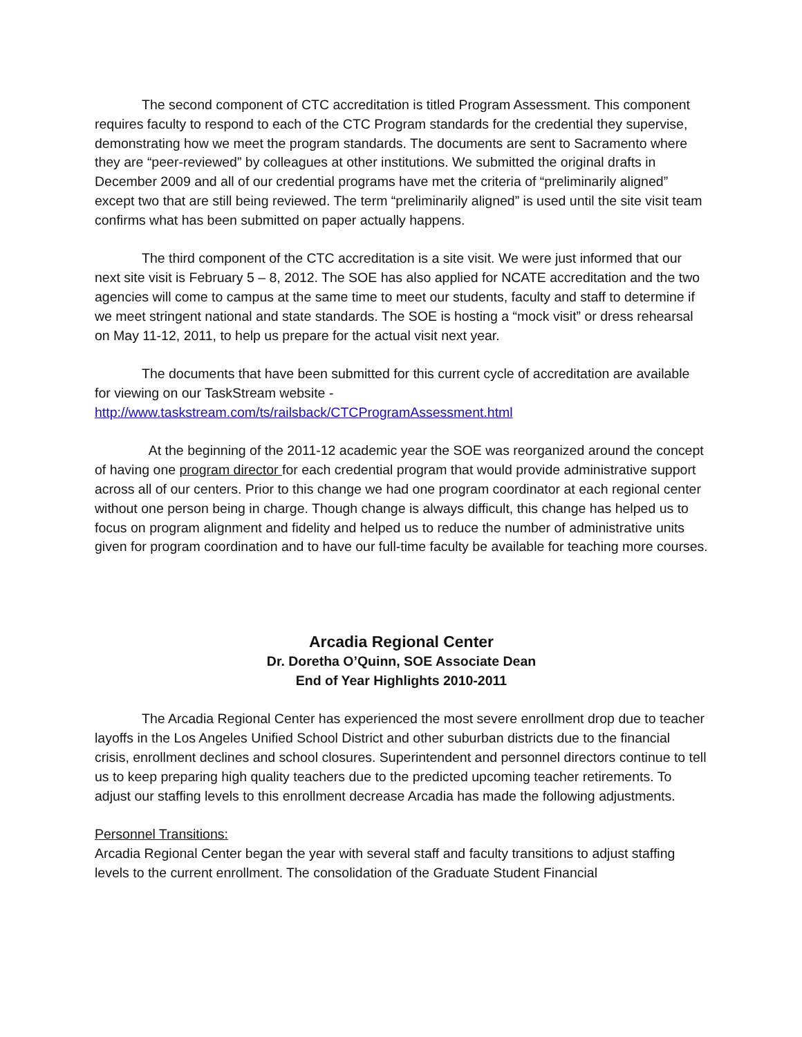The second component of CTC accreditation is titled Program Assessment. This component requires faculty to respond to each of the CTC Program standards for the credential they supervise, demonstrating how we meet the program standards. The documents are sent to Sacramento where they are “peer-reviewed” by colleagues at other institutions. We submitted the original drafts in December 2009 and all of our credential programs have met the criteria of “preliminarily aligned” except two that are still being reviewed. The term “preliminarily aligned” is used until the site visit team confirms what has been submitted on paper actually happens.
The third component of the CTC accreditation is a site visit. We were just informed that our next site visit is February 5 – 8, 2012. The SOE has also applied for NCATE accreditation and the two agencies will come to campus at the same time to meet our students, faculty and staff to determine if we meet stringent national and state standards. The SOE is hosting a “mock visit” or dress rehearsal on May 11-12, 2011, to help us prepare for the actual visit next year.
The documents that have been submitted for this current cycle of accreditation are available for viewing on our TaskStream website - http://www.taskstream.com/ts/railsback/CTCProgramAssessment.html
At the beginning of the 2011-12 academic year the SOE was reorganized around the concept of having one program director for each credential program that would provide administrative support across all of our centers. Prior to this change we had one program coordinator at each regional center without one person being in charge. Though change is always difficult, this change has helped us to focus on program alignment and fidelity and helped us to reduce the number of administrative units given for program coordination and to have our full-time faculty be available for teaching more courses.
Arcadia Regional Center
Dr. Doretha O’Quinn, SOE Associate Dean
End of Year Highlights 2010-2011
The Arcadia Regional Center has experienced the most severe enrollment drop due to teacher layoffs in the Los Angeles Unified School District and other suburban districts due to the financial crisis, enrollment declines and school closures. Superintendent and personnel directors continue to tell us to keep preparing high quality teachers due to the predicted upcoming teacher retirements. To adjust our staffing levels to this enrollment decrease Arcadia has made the following adjustments.
Personnel Transitions:
Arcadia Regional Center began the year with several staff and faculty transitions to adjust staffing levels to the current enrollment. The consolidation of the Graduate Student Financial